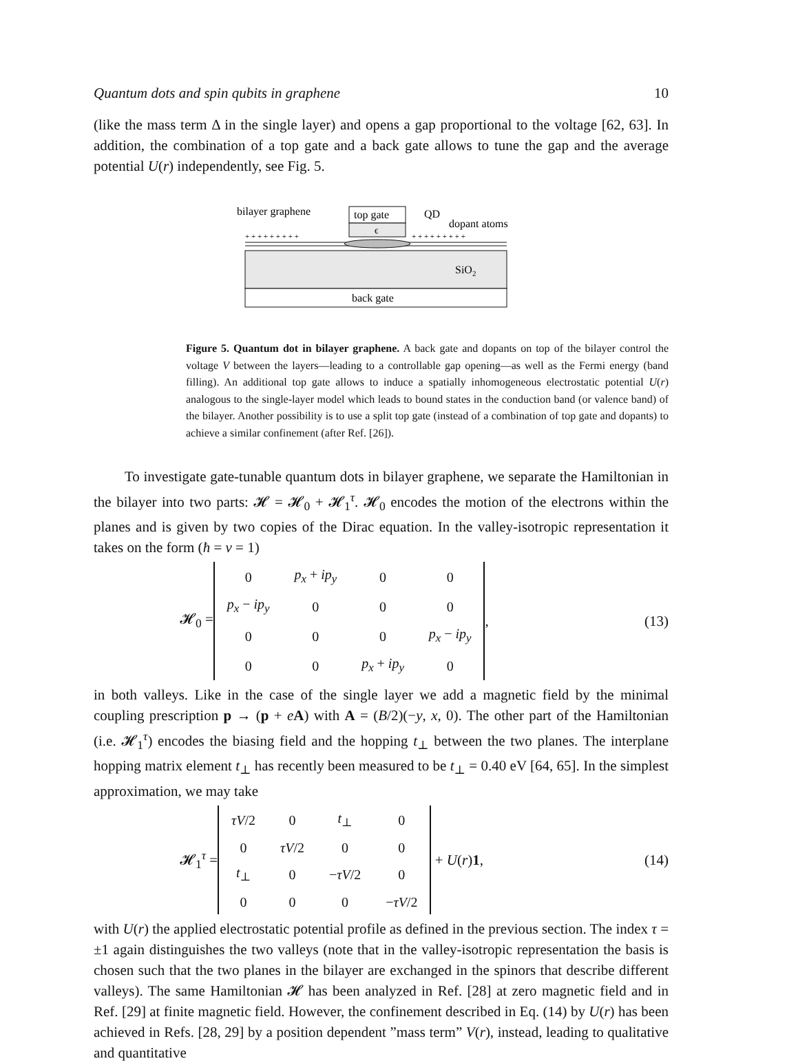Quantum dots and spin qubits in graphene 10
(like the mass term Δ in the single layer) and opens a gap proportional to the voltage [62, 63]. In addition, the combination of a top gate and a back gate allows to tune the gap and the average potential U(r) independently, see Fig. 5.
bilayer graphene
top gate
ϵ
QD
dopant atoms
+ + + + + + + + +
+ + + + + + + + +
SiO2
back gate
Figure 5. Quantum dot in bilayer graphene. A back gate and dopants on top of the bilayer control the voltage V between the layers—leading to a controllable gap opening—as well as the Fermi energy (band filling). An additional top gate allows to induce a spatially inhomogeneous electrostatic potential U(r) analogous to the single-layer model which leads to bound states in the conduction band (or valence band) of the bilayer. Another possibility is to use a split top gate (instead of a combination of top gate and dopants) to achieve a similar confinement (after Ref. [26]).
To investigate gate-tunable quantum dots in bilayer graphene, we separate the Hamiltonian in the bilayer into two parts: 𝓗 = 𝓗<sub>0</sub> + 𝓗<sub>1</sub><sup>τ</sup>. 𝓗<sub>0</sub> encodes the motion of the electrons within the planes and is given by two copies of the Dirac equation. In the valley-isotropic representation it takes on the form (ħ = v = 1)
𝓗<sub>0</sub> =
| 0 | p<sub>x</sub> + ip<sub>y</sub> | 0 | 0 |
| p<sub>x</sub> − ip<sub>y</sub> | 0 | 0 | 0 |
| 0 | 0 | 0 | p<sub>x</sub> − ip<sub>y</sub> |
| 0 | 0 | p<sub>x</sub> + ip<sub>y</sub> | 0 |
, (13)
in both valleys. Like in the case of the single layer we add a magnetic field by the minimal coupling prescription p → (p + eA) with A = (B/2)(−y, x, 0). The other part of the Hamiltonian (i.e. 𝓗<sub>1</sub><sup>τ</sup>) encodes the biasing field and the hopping t<sub>⊥</sub> between the two planes. The interplane hopping matrix element t<sub>⊥</sub> has recently been measured to be t<sub>⊥</sub> = 0.40 eV [64, 65]. In the simplest approximation, we may take
𝓗<sub>1</sub><sup>τ</sup> =
| τV /2 | 0 | t<sub>⊥</sub> | 0 |
| 0 | τV /2 | 0 | 0 |
| t<sub>⊥</sub> | 0 | − τV /2 | 0 |
| 0 | 0 | 0 | − τV /2 |
+ U(r)1, (14)
with U(r) the applied electrostatic potential profile as defined in the previous section. The index τ = ±1 again distinguishes the two valleys (note that in the valley-isotropic representation the basis is chosen such that the two planes in the bilayer are exchanged in the spinors that describe different valleys). The same Hamiltonian 𝓗 has been analyzed in Ref. [28] at zero magnetic field and in Ref. [29] at finite magnetic field. However, the confinement described in Eq. (14) by U(r) has been achieved in Refs. [28, 29] by a position dependent ”mass term” V(r), instead, leading to qualitative and quantitative